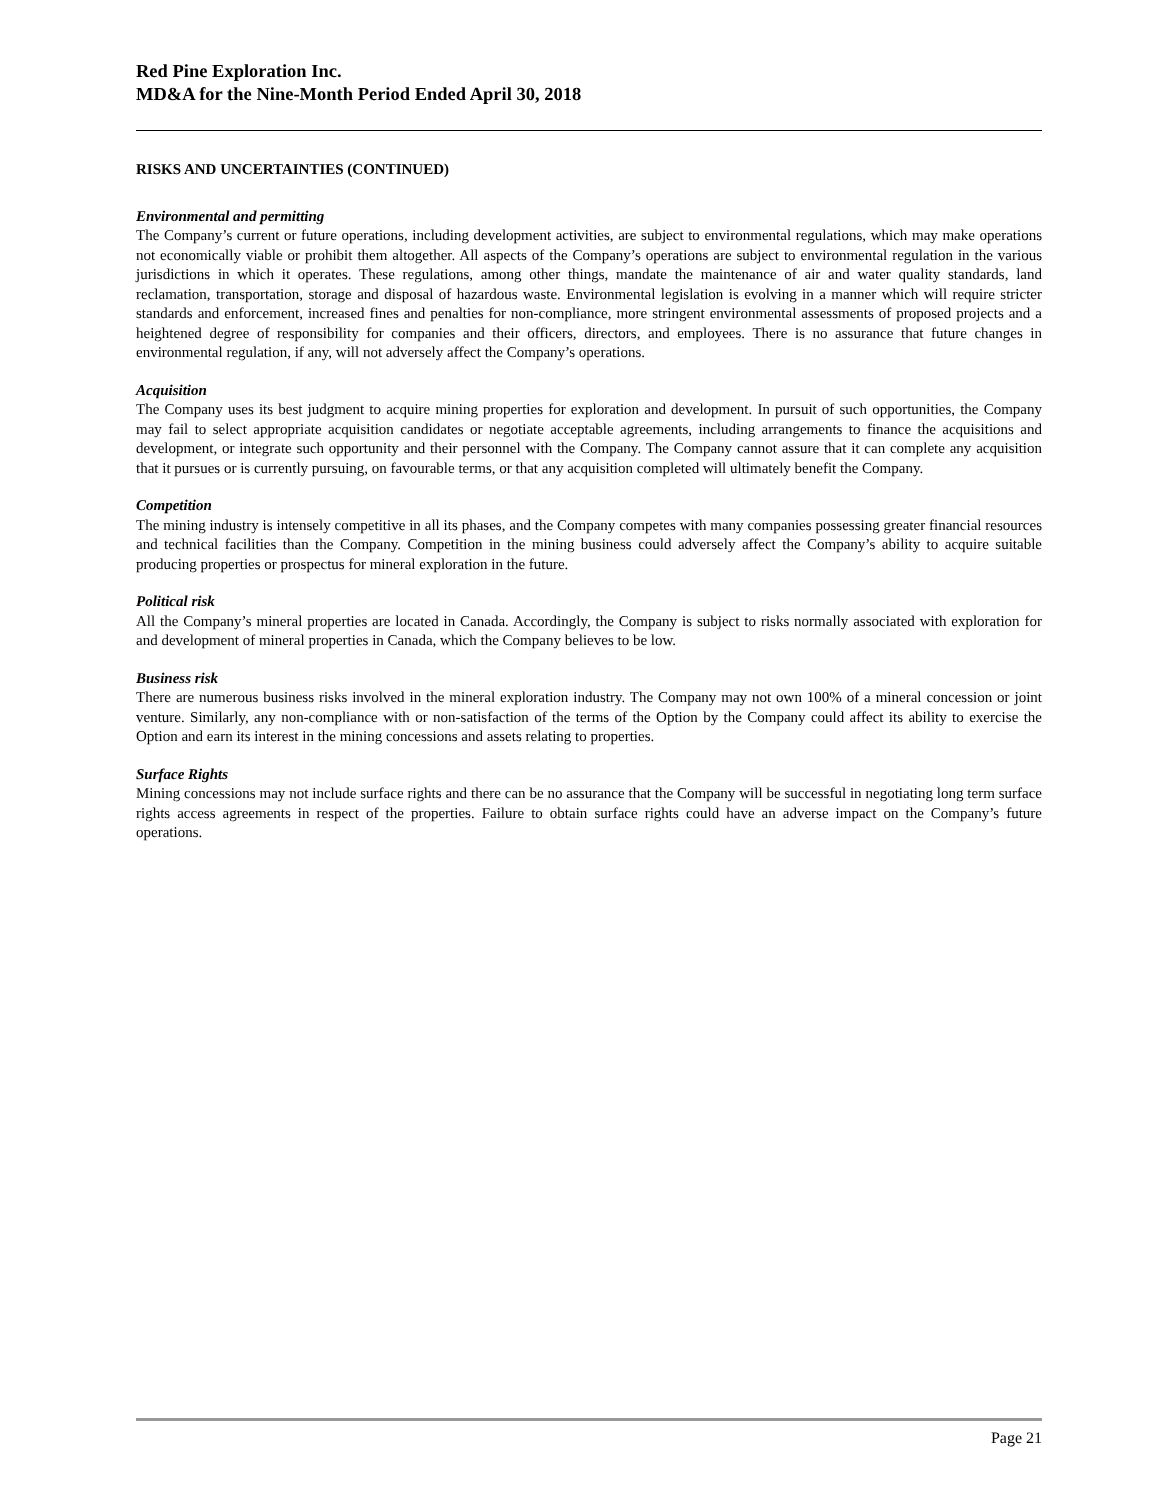Red Pine Exploration Inc.
MD&A for the Nine-Month Period Ended April 30, 2018
RISKS AND UNCERTAINTIES (CONTINUED)
Environmental and permitting
The Company’s current or future operations, including development activities, are subject to environmental regulations, which may make operations not economically viable or prohibit them altogether. All aspects of the Company’s operations are subject to environmental regulation in the various jurisdictions in which it operates. These regulations, among other things, mandate the maintenance of air and water quality standards, land reclamation, transportation, storage and disposal of hazardous waste. Environmental legislation is evolving in a manner which will require stricter standards and enforcement, increased fines and penalties for non-compliance, more stringent environmental assessments of proposed projects and a heightened degree of responsibility for companies and their officers, directors, and employees. There is no assurance that future changes in environmental regulation, if any, will not adversely affect the Company’s operations.
Acquisition
The Company uses its best judgment to acquire mining properties for exploration and development. In pursuit of such opportunities, the Company may fail to select appropriate acquisition candidates or negotiate acceptable agreements, including arrangements to finance the acquisitions and development, or integrate such opportunity and their personnel with the Company. The Company cannot assure that it can complete any acquisition that it pursues or is currently pursuing, on favourable terms, or that any acquisition completed will ultimately benefit the Company.
Competition
The mining industry is intensely competitive in all its phases, and the Company competes with many companies possessing greater financial resources and technical facilities than the Company. Competition in the mining business could adversely affect the Company’s ability to acquire suitable producing properties or prospectus for mineral exploration in the future.
Political risk
All the Company’s mineral properties are located in Canada. Accordingly, the Company is subject to risks normally associated with exploration for and development of mineral properties in Canada, which the Company believes to be low.
Business risk
There are numerous business risks involved in the mineral exploration industry. The Company may not own 100% of a mineral concession or joint venture. Similarly, any non-compliance with or non-satisfaction of the terms of the Option by the Company could affect its ability to exercise the Option and earn its interest in the mining concessions and assets relating to properties.
Surface Rights
Mining concessions may not include surface rights and there can be no assurance that the Company will be successful in negotiating long term surface rights access agreements in respect of the properties. Failure to obtain surface rights could have an adverse impact on the Company’s future operations.
Page 21